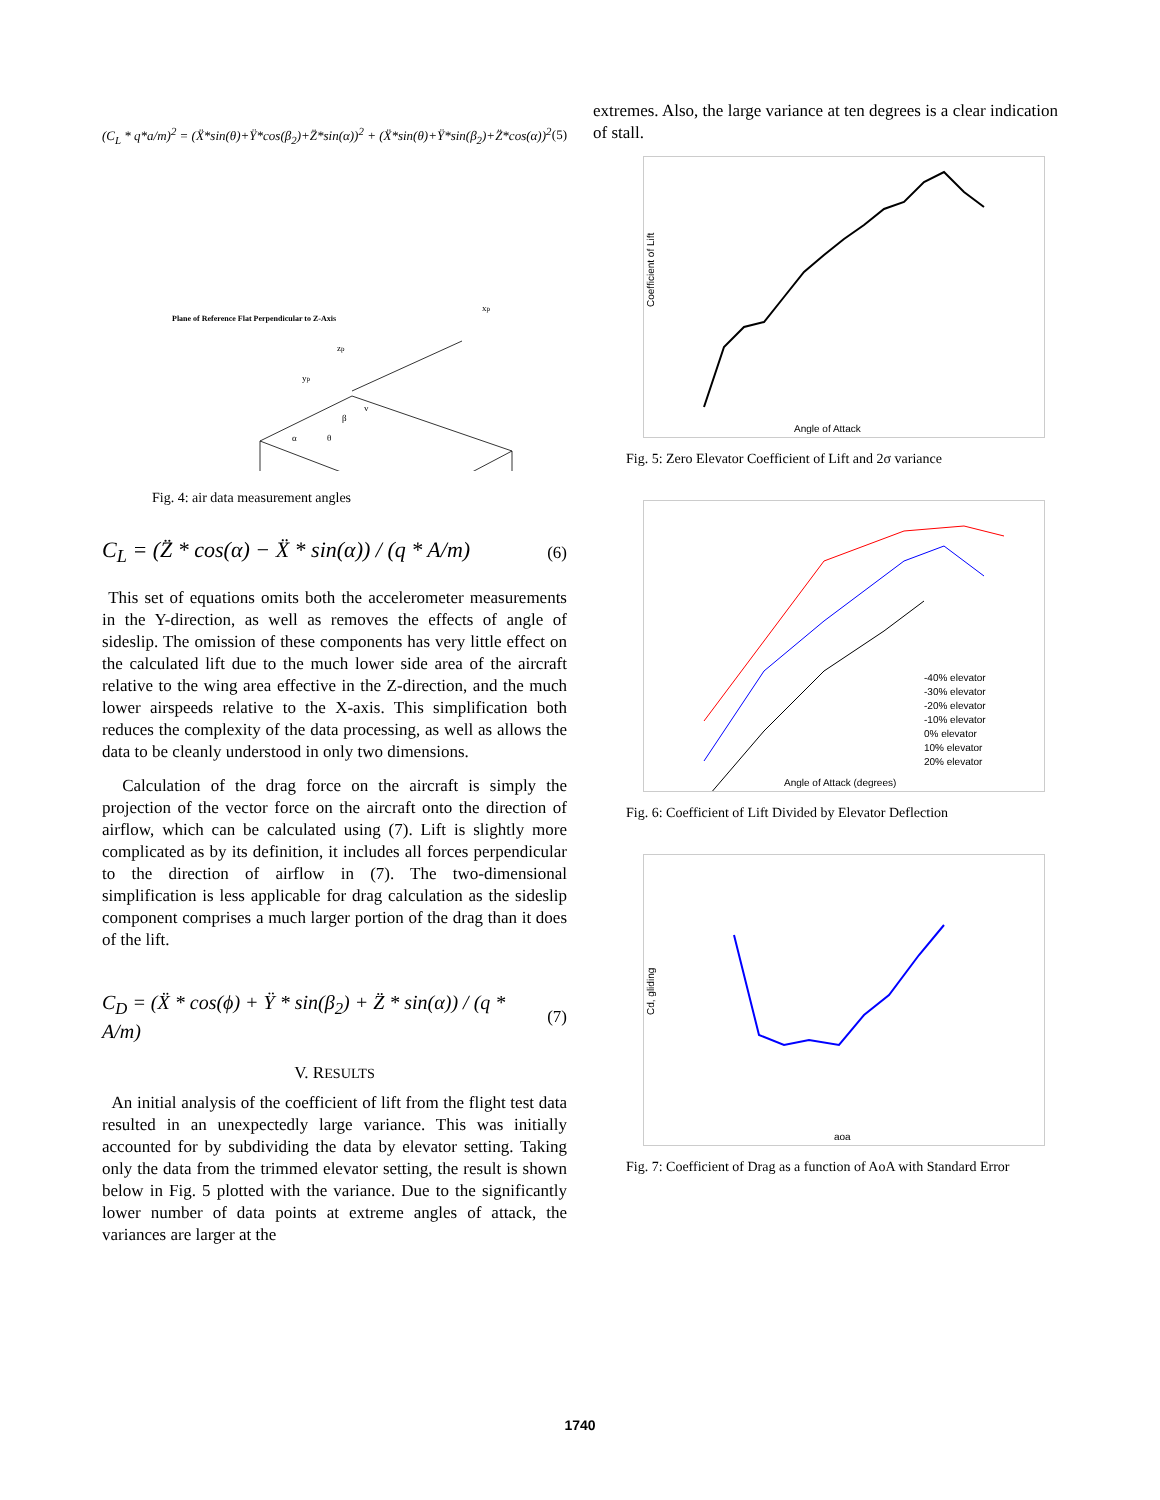(C<sub>L</sub> * q*a/m)<sup>2</sup> = (Ẍ*sin(θ)+Ÿ*cos(β<sub>2</sub>)+Z̈*sin(α))<sup>2</sup> + (Ẍ*sin(θ)+Ÿ*sin(β<sub>2</sub>)+Z̈*cos(α))<sup>2</sup> (5)
Plane of Reference Flat Perpendicular to Z-Axis
xp
zp
yp
α
β
θ
v
Fig. 4: air data measurement angles
C<sub>L</sub> = (Z̈ * cos(α) − Ẍ * sin(α)) / (q * A/m) (6)
This set of equations omits both the accelerometer measurements in the Y-direction, as well as removes the effects of angle of sideslip. The omission of these components has very little effect on the calculated lift due to the much lower side area of the aircraft relative to the wing area effective in the Z-direction, and the much lower airspeeds relative to the X-axis. This simplification both reduces the complexity of the data processing, as well as allows the data to be cleanly understood in only two dimensions.
Calculation of the drag force on the aircraft is simply the projection of the vector force on the aircraft onto the direction of airflow, which can be calculated using (7). Lift is slightly more complicated as by its definition, it includes all forces perpendicular to the direction of airflow in (7). The two-dimensional simplification is less applicable for drag calculation as the sideslip component comprises a much larger portion of the drag than it does of the lift.
C<sub>D</sub> = (Ẍ * cos(ϕ) + Ÿ * sin(β<sub>2</sub>) + Z̈ * sin(α)) / (q * A/m) (7)
V. RESULTS
An initial analysis of the coefficient of lift from the flight test data resulted in an unexpectedly large variance. This was initially accounted for by subdividing the data by elevator setting. Taking only the data from the trimmed elevator setting, the result is shown below in Fig. 5 plotted with the variance. Due to the significantly lower number of data points at extreme angles of attack, the variances are larger at the
extremes. Also, the large variance at ten degrees is a clear indication of stall.
Angle of Attack
Coefficient of Lift
Fig. 5: Zero Elevator Coefficient of Lift and 2σ variance
-40% elevator
-30% elevator
-20% elevator
-10% elevator
0% elevator
10% elevator
20% elevator
Angle of Attack (degrees)
Fig. 6: Coefficient of Lift Divided by Elevator Deflection
aoa
Cd, gliding
Fig. 7: Coefficient of Drag as a function of AoA with Standard Error
1740